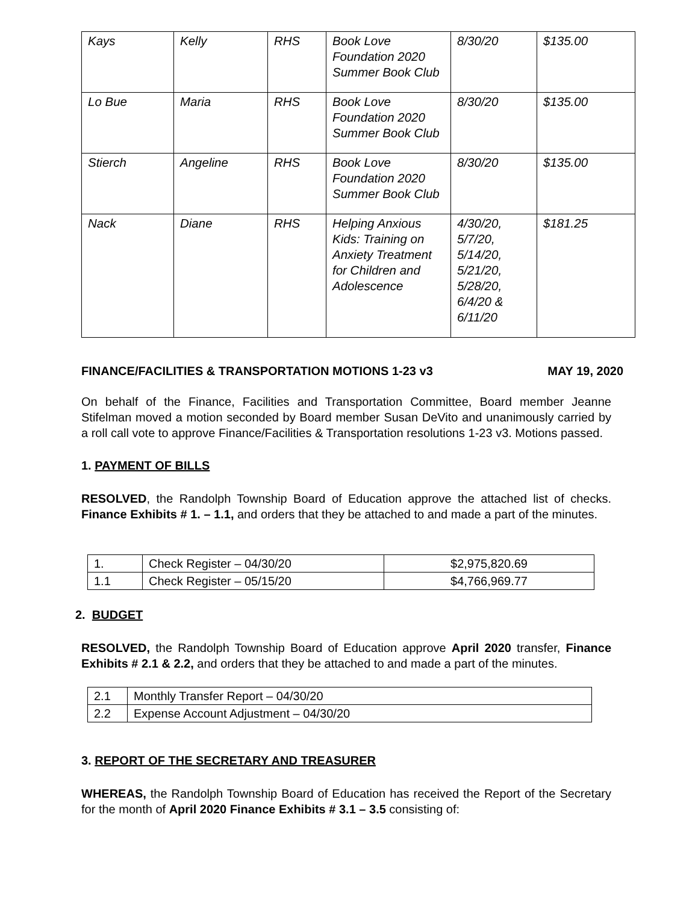| Kays | Kelly | RHS | Book Love Foundation 2020 Summer Book Club | 8/30/20 | $135.00 |
| Lo Bue | Maria | RHS | Book Love Foundation 2020 Summer Book Club | 8/30/20 | $135.00 |
| Stierch | Angeline | RHS | Book Love Foundation 2020 Summer Book Club | 8/30/20 | $135.00 |
| Nack | Diane | RHS | Helping Anxious Kids: Training on Anxiety Treatment for Children and Adolescence | 4/30/20, 5/7/20, 5/14/20, 5/21/20, 5/28/20, 6/4/20 & 6/11/20 | $181.25 |
FINANCE/FACILITIES & TRANSPORTATION MOTIONS 1-23 v3 MAY 19, 2020
On behalf of the Finance, Facilities and Transportation Committee, Board member Jeanne Stifelman moved a motion seconded by Board member Susan DeVito and unanimously carried by a roll call vote to approve Finance/Facilities & Transportation resolutions 1-23 v3. Motions passed.
1. PAYMENT OF BILLS
RESOLVED, the Randolph Township Board of Education approve the attached list of checks. Finance Exhibits # 1. – 1.1, and orders that they be attached to and made a part of the minutes.
| 1. | Check Register – 04/30/20 | $2,975,820.69 |
| 1.1 | Check Register – 05/15/20 | $4,766,969.77 |
2. BUDGET
RESOLVED, the Randolph Township Board of Education approve April 2020 transfer, Finance Exhibits # 2.1 & 2.2, and orders that they be attached to and made a part of the minutes.
| 2.1 | Monthly Transfer Report – 04/30/20 |
| 2.2 | Expense Account Adjustment – 04/30/20 |
3. REPORT OF THE SECRETARY AND TREASURER
WHEREAS, the Randolph Township Board of Education has received the Report of the Secretary for the month of April 2020 Finance Exhibits # 3.1 – 3.5 consisting of: